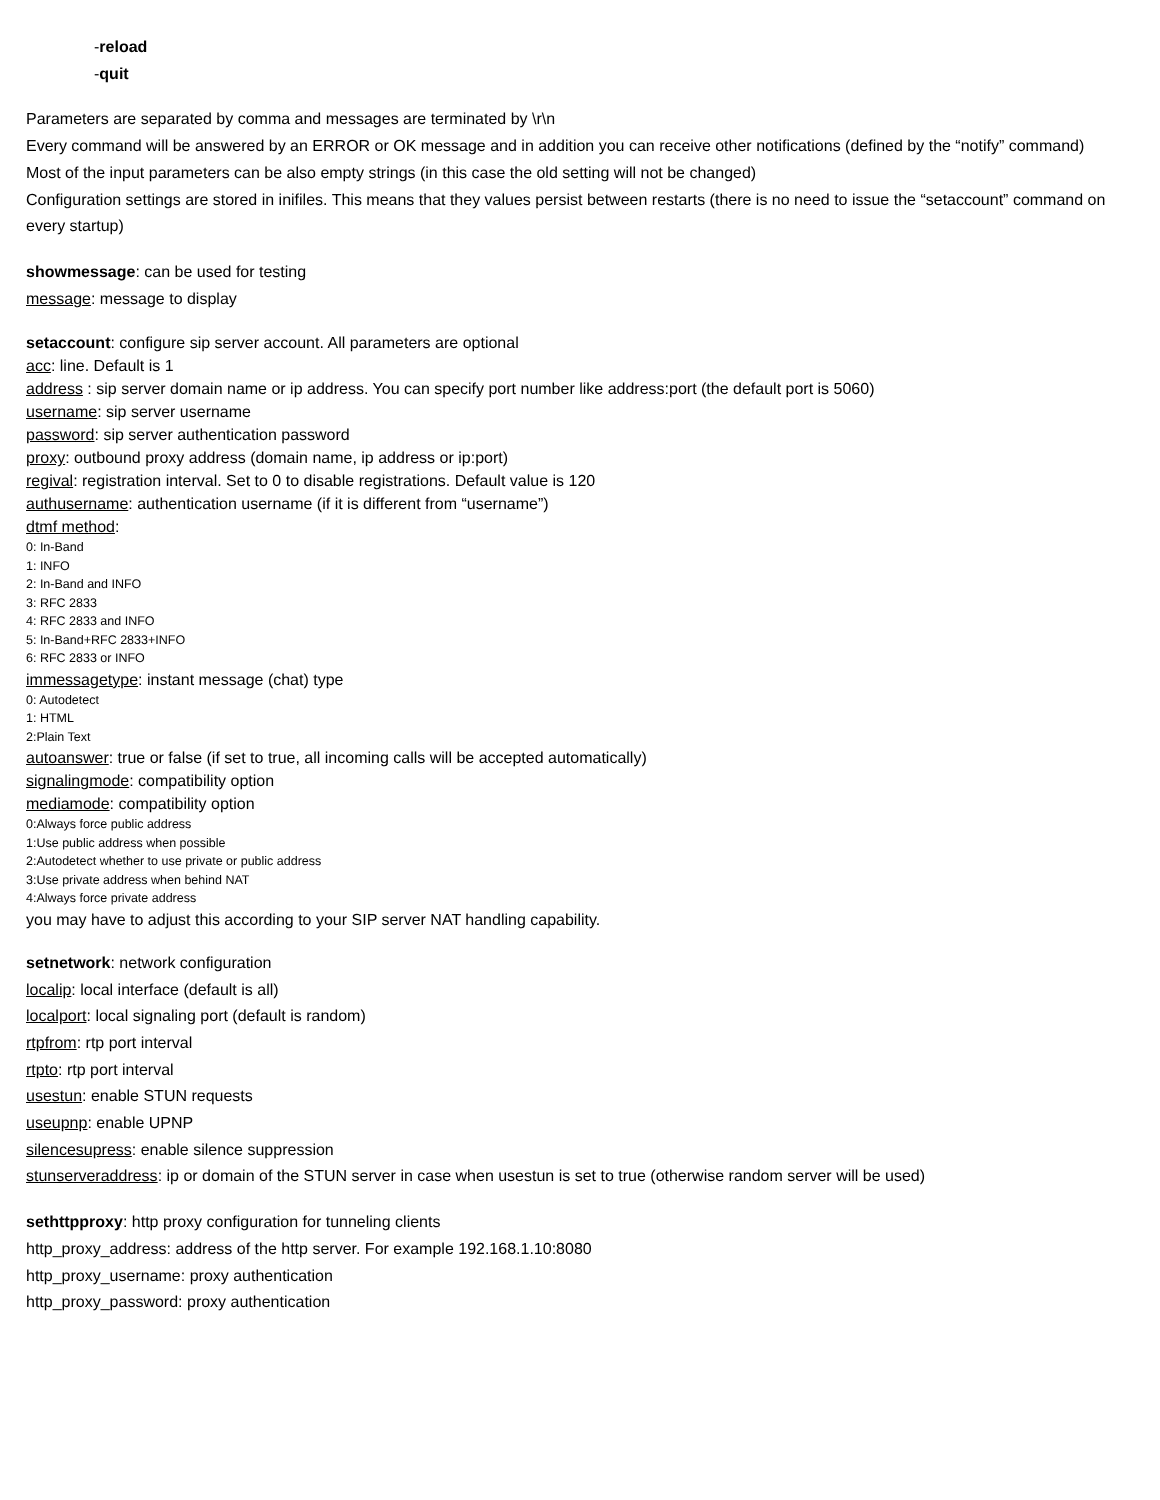-reload
-quit
Parameters are separated by comma and messages are terminated by \r\n
Every command will be answered by an ERROR or OK message and in addition you can receive other notifications (defined by the “notify” command)
Most of the input parameters can be also empty strings (in this case the old setting will not be changed)
Configuration settings are stored in inifiles. This means that they values persist between restarts (there is no need to issue the “setaccount” command on every startup)
showmessage: can be used for testing
message: message to display
setaccount: configure sip server account. All parameters are optional
acc: line. Default is 1
address : sip server domain name or ip address. You can specify port number like address:port (the default port is 5060)
username: sip server username
password: sip server authentication password
proxy: outbound proxy address (domain name, ip address or ip:port)
regival: registration interval. Set to 0 to disable registrations. Default value is 120
authusername: authentication username (if it is different from “username”)
dtmf method:
0: In-Band
1: INFO
2: In-Band and INFO
3: RFC 2833
4: RFC 2833 and INFO
5: In-Band+RFC 2833+INFO
6: RFC 2833 or INFO
immessagetype: instant message (chat) type
0: Autodetect
1: HTML
2:Plain Text
autoanswer: true or false (if set to true, all incoming calls will be accepted automatically)
signalingmode: compatibility option
mediamode: compatibility option
0:Always force public address
1:Use public address when possible
2:Autodetect whether to use private or public address
3:Use private address when behind NAT
4:Always force private address
you may have to adjust this according to your SIP server NAT handling capability.
setnetwork: network configuration
localip: local interface (default is all)
localport: local signaling port (default is random)
rtpfrom: rtp port interval
rtpto: rtp port interval
usestun: enable STUN requests
useupnp: enable UPNP
silencesupress: enable silence suppression
stunserveraddress: ip or domain of the STUN server in case when usestun is set to true (otherwise random server will be used)
sethttpproxy: http proxy configuration for tunneling clients
http_proxy_address: address of the http server. For example 192.168.1.10:8080
http_proxy_username: proxy authentication
http_proxy_password: proxy authentication